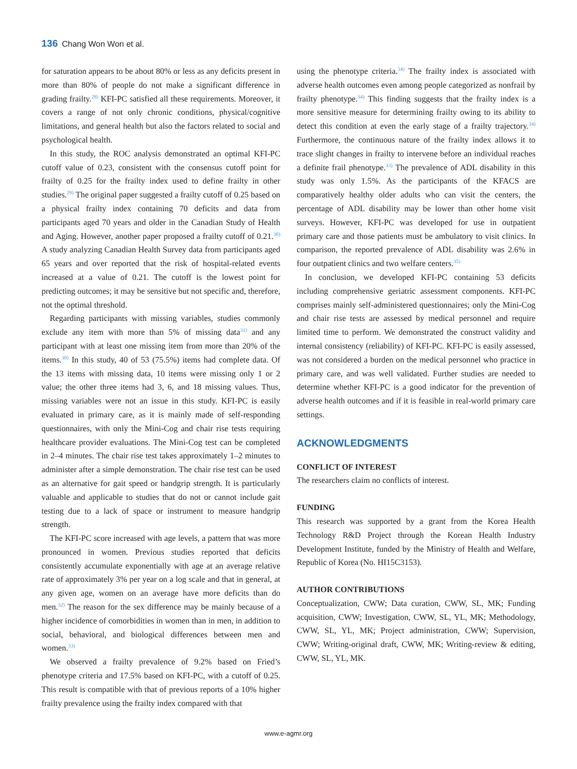136 Chang Won Won et al.
for saturation appears to be about 80% or less as any deficits present in more than 80% of people do not make a significant difference in grading frailty.<sup>28)</sup> KFI-PC satisfied all these requirements. Moreover, it covers a range of not only chronic conditions, physical/cognitive limitations, and general health but also the factors related to social and psychological health.
In this study, the ROC analysis demonstrated an optimal KFI-PC cutoff value of 0.23, consistent with the consensus cutoff point for frailty of 0.25 for the frailty index used to define frailty in other studies.<sup>29)</sup> The original paper suggested a frailty cutoff of 0.25 based on a physical frailty index containing 70 deficits and data from participants aged 70 years and older in the Canadian Study of Health and Aging. However, another paper proposed a frailty cutoff of 0.21.<sup>30)</sup> A study analyzing Canadian Health Survey data from participants aged 65 years and over reported that the risk of hospital-related events increased at a value of 0.21. The cutoff is the lowest point for predicting outcomes; it may be sensitive but not specific and, therefore, not the optimal threshold.
Regarding participants with missing variables, studies commonly exclude any item with more than 5% of missing data<sup>31)</sup> and any participant with at least one missing item from more than 20% of the items.<sup>30)</sup> In this study, 40 of 53 (75.5%) items had complete data. Of the 13 items with missing data, 10 items were missing only 1 or 2 value; the other three items had 3, 6, and 18 missing values. Thus, missing variables were not an issue in this study. KFI-PC is easily evaluated in primary care, as it is mainly made of self-responding questionnaires, with only the Mini-Cog and chair rise tests requiring healthcare provider evaluations. The Mini-Cog test can be completed in 2–4 minutes. The chair rise test takes approximately 1–2 minutes to administer after a simple demonstration. The chair rise test can be used as an alternative for gait speed or handgrip strength. It is particularly valuable and applicable to studies that do not or cannot include gait testing due to a lack of space or instrument to measure handgrip strength.
The KFI-PC score increased with age levels, a pattern that was more pronounced in women. Previous studies reported that deficits consistently accumulate exponentially with age at an average relative rate of approximately 3% per year on a log scale and that in general, at any given age, women on an average have more deficits than do men.<sup>32)</sup> The reason for the sex difference may be mainly because of a higher incidence of comorbidities in women than in men, in addition to social, behavioral, and biological differences between men and women.<sup>33)</sup>
We observed a frailty prevalence of 9.2% based on Fried’s phenotype criteria and 17.5% based on KFI-PC, with a cutoff of 0.25. This result is compatible with that of previous reports of a 10% higher frailty prevalence using the frailty index compared with that
using the phenotype criteria.<sup>34)</sup> The frailty index is associated with adverse health outcomes even among people categorized as nonfrail by frailty phenotype.<sup>34)</sup> This finding suggests that the frailty index is a more sensitive measure for determining frailty owing to its ability to detect this condition at even the early stage of a frailty trajectory.<sup>34)</sup> Furthermore, the continuous nature of the frailty index allows it to trace slight changes in frailty to intervene before an individual reaches a definite frail phenotype.<sup>33)</sup> The prevalence of ADL disability in this study was only 1.5%. As the participants of the KFACS are comparatively healthy older adults who can visit the centers, the percentage of ADL disability may be lower than other home visit surveys. However, KFI-PC was developed for use in outpatient primary care and those patients must be ambulatory to visit clinics. In comparison, the reported prevalence of ADL disability was 2.6% in four outpatient clinics and two welfare centers.<sup>35)</sup>
In conclusion, we developed KFI-PC containing 53 deficits including comprehensive geriatric assessment components. KFI-PC comprises mainly self-administered questionnaires; only the Mini-Cog and chair rise tests are assessed by medical personnel and require limited time to perform. We demonstrated the construct validity and internal consistency (reliability) of KFI-PC. KFI-PC is easily assessed, was not considered a burden on the medical personnel who practice in primary care, and was well validated. Further studies are needed to determine whether KFI-PC is a good indicator for the prevention of adverse health outcomes and if it is feasible in real-world primary care settings.
ACKNOWLEDGMENTS
CONFLICT OF INTEREST
The researchers claim no conflicts of interest.
FUNDING
This research was supported by a grant from the Korea Health Technology R&D Project through the Korean Health Industry Development Institute, funded by the Ministry of Health and Welfare, Republic of Korea (No. HI15C3153).
AUTHOR CONTRIBUTIONS
Conceptualization, CWW; Data curation, CWW, SL, MK; Funding acquisition, CWW; Investigation, CWW, SL, YL, MK; Methodology, CWW, SL, YL, MK; Project administration, CWW; Supervision, CWW; Writing-original draft, CWW, MK; Writing-review & editing, CWW, SL, YL, MK.
www.e-agmr.org